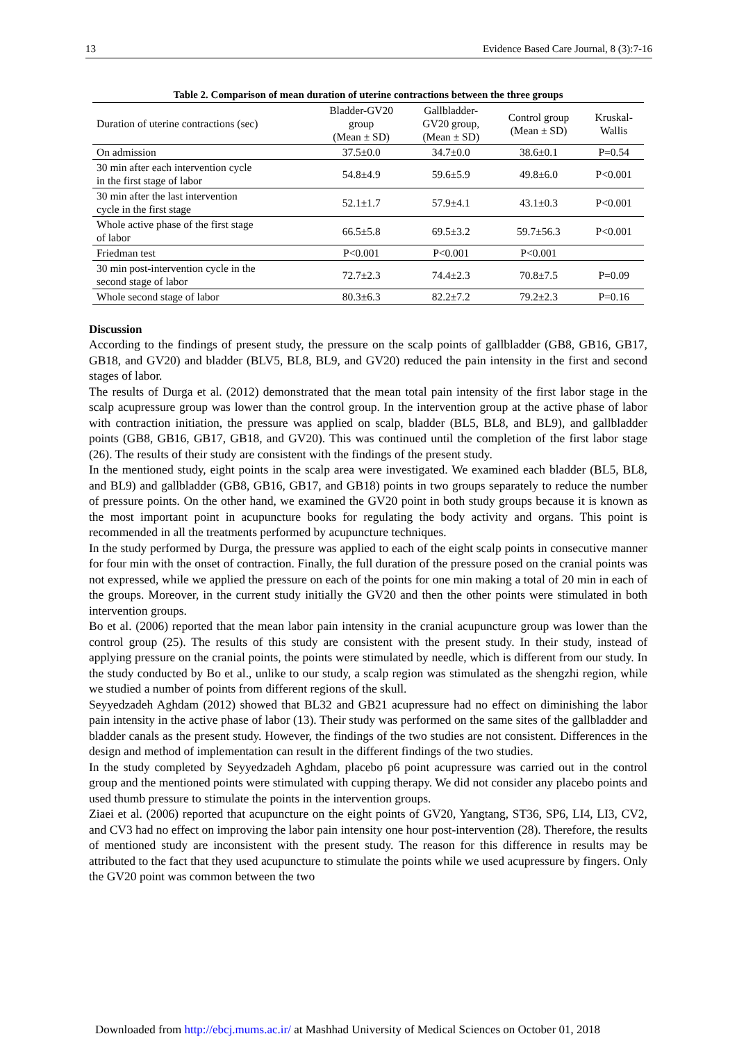13 Evidence Based Care Journal, 8 (3):7-16
Table 2. Comparison of mean duration of uterine contractions between the three groups
| Duration of uterine contractions (sec) | Bladder-GV20 group (Mean ± SD) | Gallbladder- GV20 group, (Mean ± SD) | Control group (Mean ± SD) | Kruskal- Wallis |
| --- | --- | --- | --- | --- |
| On admission | 37.5±0.0 | 34.7±0.0 | 38.6±0.1 | P=0.54 |
| 30 min after each intervention cycle in the first stage of labor | 54.8±4.9 | 59.6±5.9 | 49.8±6.0 | P<0.001 |
| 30 min after the last intervention cycle in the first stage | 52.1±1.7 | 57.9±4.1 | 43.1±0.3 | P<0.001 |
| Whole active phase of the first stage of labor | 66.5±5.8 | 69.5±3.2 | 59.7±56.3 | P<0.001 |
| Friedman test | P<0.001 | P<0.001 | P<0.001 | |
| 30 min post-intervention cycle in the second stage of labor | 72.7±2.3 | 74.4±2.3 | 70.8±7.5 | P=0.09 |
| Whole second stage of labor | 80.3±6.3 | 82.2±7.2 | 79.2±2.3 | P=0.16 |
Discussion
According to the findings of present study, the pressure on the scalp points of gallbladder (GB8, GB16, GB17, GB18, and GV20) and bladder (BLV5, BL8, BL9, and GV20) reduced the pain intensity in the first and second stages of labor.
The results of Durga et al. (2012) demonstrated that the mean total pain intensity of the first labor stage in the scalp acupressure group was lower than the control group. In the intervention group at the active phase of labor with contraction initiation, the pressure was applied on scalp, bladder (BL5, BL8, and BL9), and gallbladder points (GB8, GB16, GB17, GB18, and GV20). This was continued until the completion of the first labor stage (26). The results of their study are consistent with the findings of the present study.
In the mentioned study, eight points in the scalp area were investigated. We examined each bladder (BL5, BL8, and BL9) and gallbladder (GB8, GB16, GB17, and GB18) points in two groups separately to reduce the number of pressure points. On the other hand, we examined the GV20 point in both study groups because it is known as the most important point in acupuncture books for regulating the body activity and organs. This point is recommended in all the treatments performed by acupuncture techniques.
In the study performed by Durga, the pressure was applied to each of the eight scalp points in consecutive manner for four min with the onset of contraction. Finally, the full duration of the pressure posed on the cranial points was not expressed, while we applied the pressure on each of the points for one min making a total of 20 min in each of the groups. Moreover, in the current study initially the GV20 and then the other points were stimulated in both intervention groups.
Bo et al. (2006) reported that the mean labor pain intensity in the cranial acupuncture group was lower than the control group (25). The results of this study are consistent with the present study. In their study, instead of applying pressure on the cranial points, the points were stimulated by needle, which is different from our study. In the study conducted by Bo et al., unlike to our study, a scalp region was stimulated as the shengzhi region, while we studied a number of points from different regions of the skull.
Seyyedzadeh Aghdam (2012) showed that BL32 and GB21 acupressure had no effect on diminishing the labor pain intensity in the active phase of labor (13). Their study was performed on the same sites of the gallbladder and bladder canals as the present study. However, the findings of the two studies are not consistent. Differences in the design and method of implementation can result in the different findings of the two studies.
In the study completed by Seyyedzadeh Aghdam, placebo p6 point acupressure was carried out in the control group and the mentioned points were stimulated with cupping therapy. We did not consider any placebo points and used thumb pressure to stimulate the points in the intervention groups.
Ziaei et al. (2006) reported that acupuncture on the eight points of GV20, Yangtang, ST36, SP6, LI4, LI3, CV2, and CV3 had no effect on improving the labor pain intensity one hour post-intervention (28). Therefore, the results of mentioned study are inconsistent with the present study. The reason for this difference in results may be attributed to the fact that they used acupuncture to stimulate the points while we used acupressure by fingers. Only the GV20 point was common between the two
Downloaded from http://ebcj.mums.ac.ir/ at Mashhad University of Medical Sciences on October 01, 2018